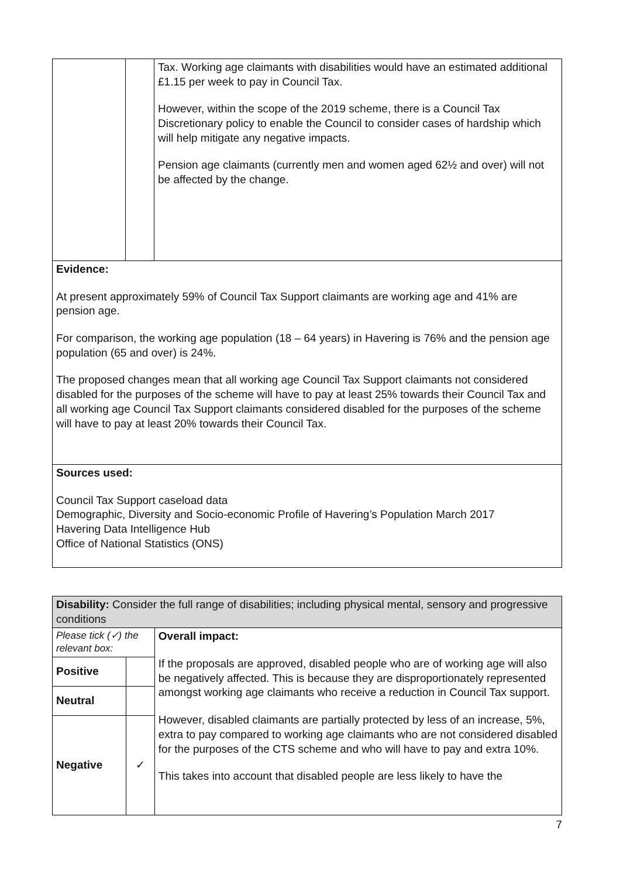| | | Tax. Working age claimants with disabilities would have an estimated additional £1.15 per week to pay in Council Tax. However, within the scope of the 2019 scheme, there is a Council Tax Discretionary policy to enable the Council to consider cases of hardship which will help mitigate any negative impacts. Pension age claimants (currently men and women aged 62½ and over) will not be affected by the change. |
| Evidence: At present approximately 59% of Council Tax Support claimants are working age and 41% are pension age. For comparison, the working age population (18 – 64 years) in Havering is 76% and the pension age population (65 and over) is 24%. The proposed changes mean that all working age Council Tax Support claimants not considered disabled for the purposes of the scheme will have to pay at least 25% towards their Council Tax and all working age Council Tax Support claimants considered disabled for the purposes of the scheme will have to pay at least 20% towards their Council Tax. | | |
| Sources used: Council Tax Support caseload data Demographic, Diversity and Socio-economic Profile of Havering’s Population March 2017 Havering Data Intelligence Hub Office of National Statistics (ONS) | | |
| Disability: Consider the full range of disabilities; including physical mental, sensory and progressive conditions | | |
| Please tick (✓) the relevant box: | | Overall impact: If the proposals are approved, disabled people who are of working age will also be negatively affected. This is because they are disproportionately represented amongst working age claimants who receive a reduction in Council Tax support. However, disabled claimants are partially protected by less of an increase, 5%, extra to pay compared to working age claimants who are not considered disabled for the purposes of the CTS scheme and who will have to pay and extra 10%. This takes into account that disabled people are less likely to have the |
| Positive | | |
| Neutral | | |
| Negative | ✓ | |
7